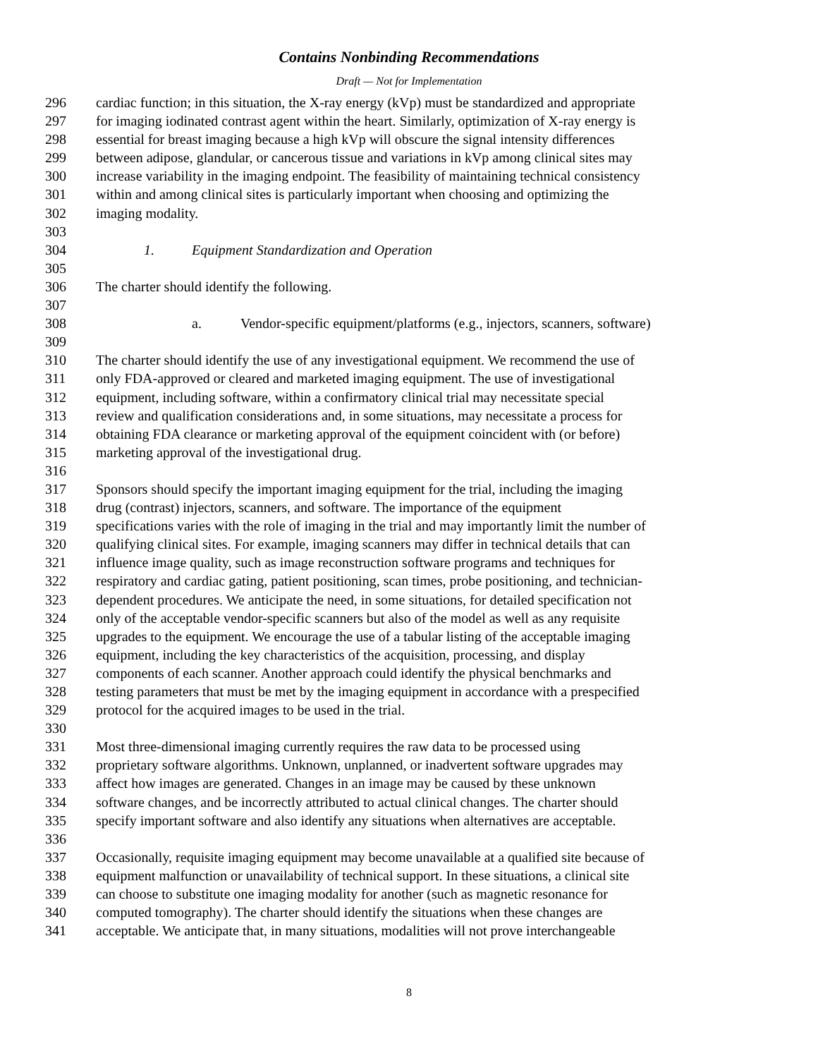Contains Nonbinding Recommendations
Draft — Not for Implementation
296 cardiac function; in this situation, the X-ray energy (kVp) must be standardized and appropriate
297 for imaging iodinated contrast agent within the heart. Similarly, optimization of X-ray energy is
298 essential for breast imaging because a high kVp will obscure the signal intensity differences
299 between adipose, glandular, or cancerous tissue and variations in kVp among clinical sites may
300 increase variability in the imaging endpoint. The feasibility of maintaining technical consistency
301 within and among clinical sites is particularly important when choosing and optimizing the
302 imaging modality.
303
304 1. Equipment Standardization and Operation
305
306 The charter should identify the following.
307
308 a. Vendor-specific equipment/platforms (e.g., injectors, scanners, software)
309
310 The charter should identify the use of any investigational equipment. We recommend the use of
311 only FDA-approved or cleared and marketed imaging equipment. The use of investigational
312 equipment, including software, within a confirmatory clinical trial may necessitate special
313 review and qualification considerations and, in some situations, may necessitate a process for
314 obtaining FDA clearance or marketing approval of the equipment coincident with (or before)
315 marketing approval of the investigational drug.
316
317 Sponsors should specify the important imaging equipment for the trial, including the imaging
318 drug (contrast) injectors, scanners, and software. The importance of the equipment
319 specifications varies with the role of imaging in the trial and may importantly limit the number of
320 qualifying clinical sites. For example, imaging scanners may differ in technical details that can
321 influence image quality, such as image reconstruction software programs and techniques for
322 respiratory and cardiac gating, patient positioning, scan times, probe positioning, and technician-
323 dependent procedures. We anticipate the need, in some situations, for detailed specification not
324 only of the acceptable vendor-specific scanners but also of the model as well as any requisite
325 upgrades to the equipment. We encourage the use of a tabular listing of the acceptable imaging
326 equipment, including the key characteristics of the acquisition, processing, and display
327 components of each scanner. Another approach could identify the physical benchmarks and
328 testing parameters that must be met by the imaging equipment in accordance with a prespecified
329 protocol for the acquired images to be used in the trial.
330
331 Most three-dimensional imaging currently requires the raw data to be processed using
332 proprietary software algorithms. Unknown, unplanned, or inadvertent software upgrades may
333 affect how images are generated. Changes in an image may be caused by these unknown
334 software changes, and be incorrectly attributed to actual clinical changes. The charter should
335 specify important software and also identify any situations when alternatives are acceptable.
336
337 Occasionally, requisite imaging equipment may become unavailable at a qualified site because of
338 equipment malfunction or unavailability of technical support. In these situations, a clinical site
339 can choose to substitute one imaging modality for another (such as magnetic resonance for
340 computed tomography). The charter should identify the situations when these changes are
341 acceptable. We anticipate that, in many situations, modalities will not prove interchangeable
8